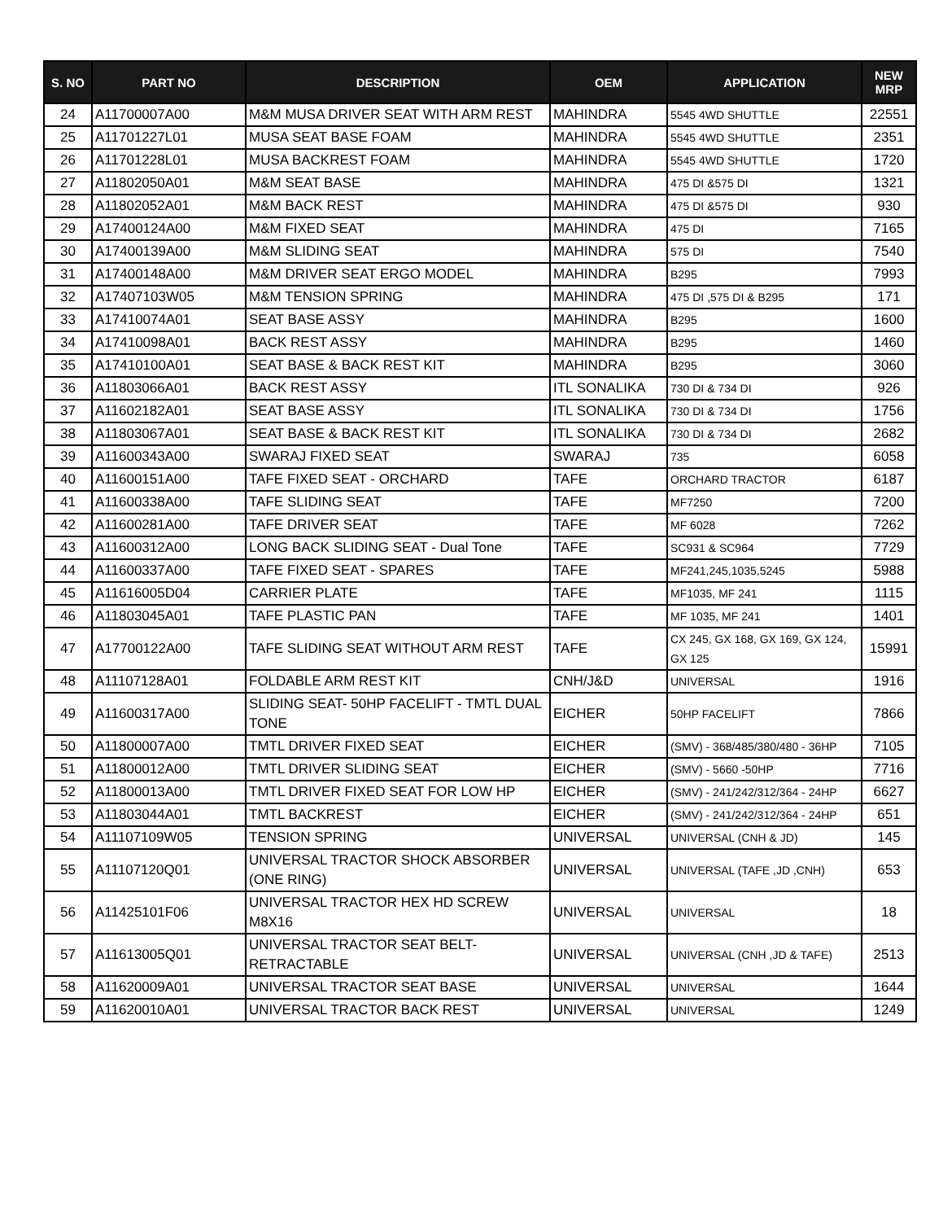| S. NO | PART NO | DESCRIPTION | OEM | APPLICATION | NEW MRP |
| --- | --- | --- | --- | --- | --- |
| 24 | A11700007A00 | M&M MUSA DRIVER SEAT WITH ARM REST | MAHINDRA | 5545 4WD SHUTTLE | 22551 |
| 25 | A11701227L01 | MUSA SEAT BASE FOAM | MAHINDRA | 5545 4WD SHUTTLE | 2351 |
| 26 | A11701228L01 | MUSA BACKREST FOAM | MAHINDRA | 5545 4WD SHUTTLE | 1720 |
| 27 | A11802050A01 | M&M SEAT BASE | MAHINDRA | 475 DI &575 DI | 1321 |
| 28 | A11802052A01 | M&M BACK REST | MAHINDRA | 475 DI &575 DI | 930 |
| 29 | A17400124A00 | M&M FIXED SEAT | MAHINDRA | 475 DI | 7165 |
| 30 | A17400139A00 | M&M SLIDING SEAT | MAHINDRA | 575 DI | 7540 |
| 31 | A17400148A00 | M&M DRIVER SEAT ERGO MODEL | MAHINDRA | B295 | 7993 |
| 32 | A17407103W05 | M&M TENSION SPRING | MAHINDRA | 475 DI ,575 DI & B295 | 171 |
| 33 | A17410074A01 | SEAT BASE ASSY | MAHINDRA | B295 | 1600 |
| 34 | A17410098A01 | BACK REST ASSY | MAHINDRA | B295 | 1460 |
| 35 | A17410100A01 | SEAT BASE & BACK REST KIT | MAHINDRA | B295 | 3060 |
| 36 | A11803066A01 | BACK REST ASSY | ITL SONALIKA | 730 DI & 734 DI | 926 |
| 37 | A11602182A01 | SEAT BASE ASSY | ITL SONALIKA | 730 DI & 734 DI | 1756 |
| 38 | A11803067A01 | SEAT BASE & BACK REST KIT | ITL SONALIKA | 730 DI & 734 DI | 2682 |
| 39 | A11600343A00 | SWARAJ FIXED SEAT | SWARAJ | 735 | 6058 |
| 40 | A11600151A00 | TAFE FIXED SEAT - ORCHARD | TAFE | ORCHARD TRACTOR | 6187 |
| 41 | A11600338A00 | TAFE SLIDING SEAT | TAFE | MF7250 | 7200 |
| 42 | A11600281A00 | TAFE DRIVER SEAT | TAFE | MF 6028 | 7262 |
| 43 | A11600312A00 | LONG BACK SLIDING SEAT - Dual Tone | TAFE | SC931 & SC964 | 7729 |
| 44 | A11600337A00 | TAFE FIXED SEAT - SPARES | TAFE | MF241,245,1035,5245 | 5988 |
| 45 | A11616005D04 | CARRIER PLATE | TAFE | MF1035, MF 241 | 1115 |
| 46 | A11803045A01 | TAFE PLASTIC PAN | TAFE | MF 1035, MF 241 | 1401 |
| 47 | A17700122A00 | TAFE SLIDING SEAT WITHOUT ARM REST | TAFE | CX 245, GX 168, GX 169, GX 124, GX 125 | 15991 |
| 48 | A11107128A01 | FOLDABLE ARM REST KIT | CNH/J&D | UNIVERSAL | 1916 |
| 49 | A11600317A00 | SLIDING SEAT- 50HP FACELIFT - TMTL DUAL TONE | EICHER | 50HP FACELIFT | 7866 |
| 50 | A11800007A00 | TMTL DRIVER FIXED SEAT | EICHER | (SMV) - 368/485/380/480 - 36HP | 7105 |
| 51 | A11800012A00 | TMTL DRIVER SLIDING SEAT | EICHER | (SMV) - 5660 -50HP | 7716 |
| 52 | A11800013A00 | TMTL DRIVER FIXED SEAT FOR LOW HP | EICHER | (SMV) - 241/242/312/364 - 24HP | 6627 |
| 53 | A11803044A01 | TMTL BACKREST | EICHER | (SMV) - 241/242/312/364 - 24HP | 651 |
| 54 | A11107109W05 | TENSION SPRING | UNIVERSAL | UNIVERSAL (CNH & JD) | 145 |
| 55 | A11107120Q01 | UNIVERSAL TRACTOR SHOCK ABSORBER (ONE RING) | UNIVERSAL | UNIVERSAL (TAFE ,JD ,CNH) | 653 |
| 56 | A11425101F06 | UNIVERSAL TRACTOR HEX HD SCREW M8X16 | UNIVERSAL | UNIVERSAL | 18 |
| 57 | A11613005Q01 | UNIVERSAL TRACTOR SEAT BELT-RETRACTABLE | UNIVERSAL | UNIVERSAL (CNH ,JD & TAFE) | 2513 |
| 58 | A11620009A01 | UNIVERSAL TRACTOR SEAT BASE | UNIVERSAL | UNIVERSAL | 1644 |
| 59 | A11620010A01 | UNIVERSAL TRACTOR BACK REST | UNIVERSAL | UNIVERSAL | 1249 |